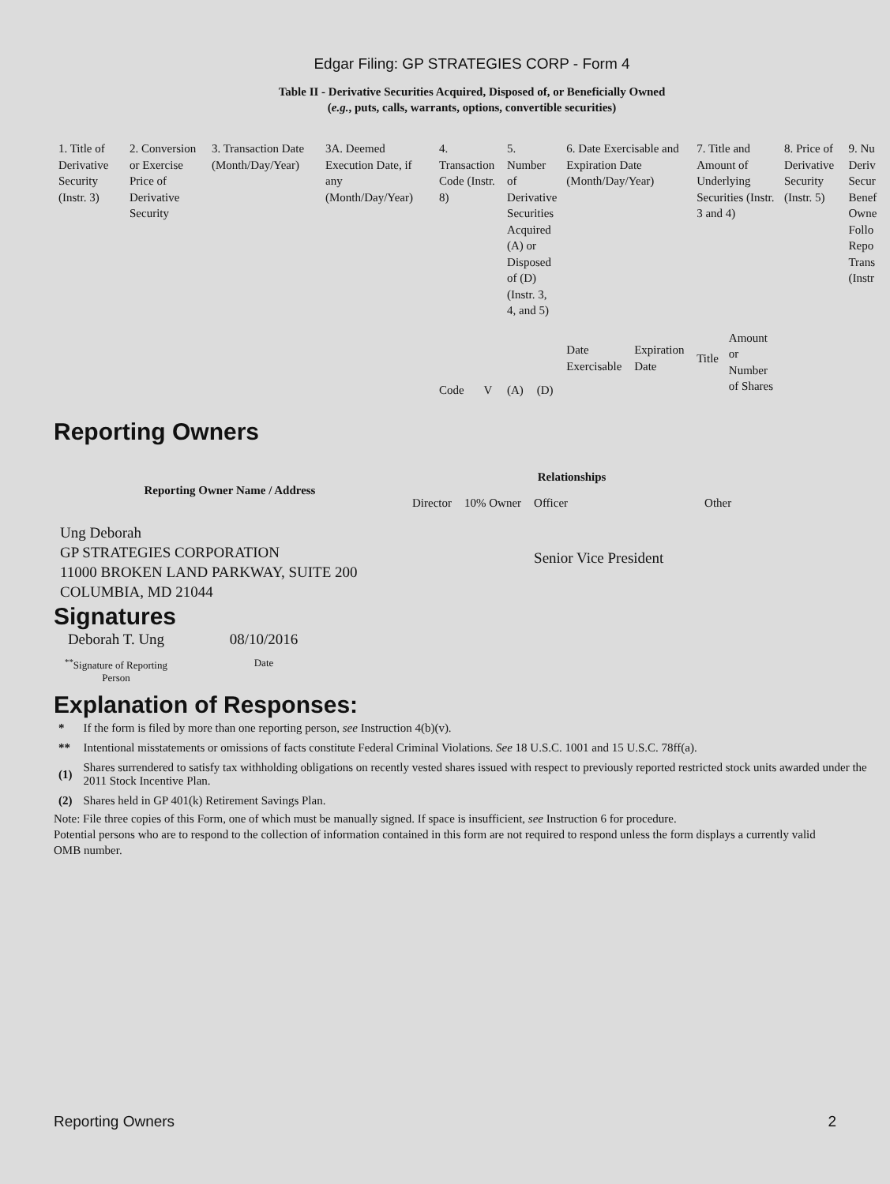Edgar Filing: GP STRATEGIES CORP - Form 4
Table II - Derivative Securities Acquired, Disposed of, or Beneficially Owned
(e.g., puts, calls, warrants, options, convertible securities)
| 1. Title of Derivative Security (Instr. 3) | 2. Conversion or Exercise Price of Derivative Security | 3. Transaction Date (Month/Day/Year) | 3A. Deemed Execution Date, if any (Month/Day/Year) | 4. Transaction Code (Instr. 8) | | 5. Number of Derivative Securities Acquired (A) or Disposed of (D) (Instr. 3, 4, and 5) | | 6. Date Exercisable and Expiration Date (Month/Day/Year) | | 7. Title and Amount of Underlying Securities (Instr. 3 and 4) | | 8. Price of Derivative Security (Instr. 5) | 9. Nu Deriv Secur Benef Owne Follo Repo Trans (Instr |
| | | | | Code | V | (A) | (D) | Date Exercisable | Expiration Date | Title | Amount or Number of Shares | | |
Reporting Owners
| Reporting Owner Name / Address | Relationships | | | |
| --- | --- | --- | --- | --- |
| | Director | 10% Owner | Officer | Other |
| Ung Deborah GP STRATEGIES CORPORATION 11000 BROKEN LAND PARKWAY, SUITE 200 COLUMBIA, MD 21044 | | | Senior Vice President | |
Signatures
| Deborah T. Ung | 08/10/2016 |
| <sup>**</sup> Signature of Reporting Person | Date |
Explanation of Responses:
| * | If the form is filed by more than one reporting person, see Instruction 4(b)(v). |
| ** | Intentional misstatements or omissions of facts constitute Federal Criminal Violations. See 18 U.S.C. 1001 and 15 U.S.C. 78ff(a). |
| (1) | Shares surrendered to satisfy tax withholding obligations on recently vested shares issued with respect to previously reported restricted stock units awarded under the 2011 Stock Incentive Plan. |
| (2) | Shares held in GP 401(k) Retirement Savings Plan. |
Note: File three copies of this Form, one of which must be manually signed. If space is insufficient, see Instruction 6 for procedure.
Potential persons who are to respond to the collection of information contained in this form are not required to respond unless the form displays a currently valid OMB number.
Reporting Owners 2